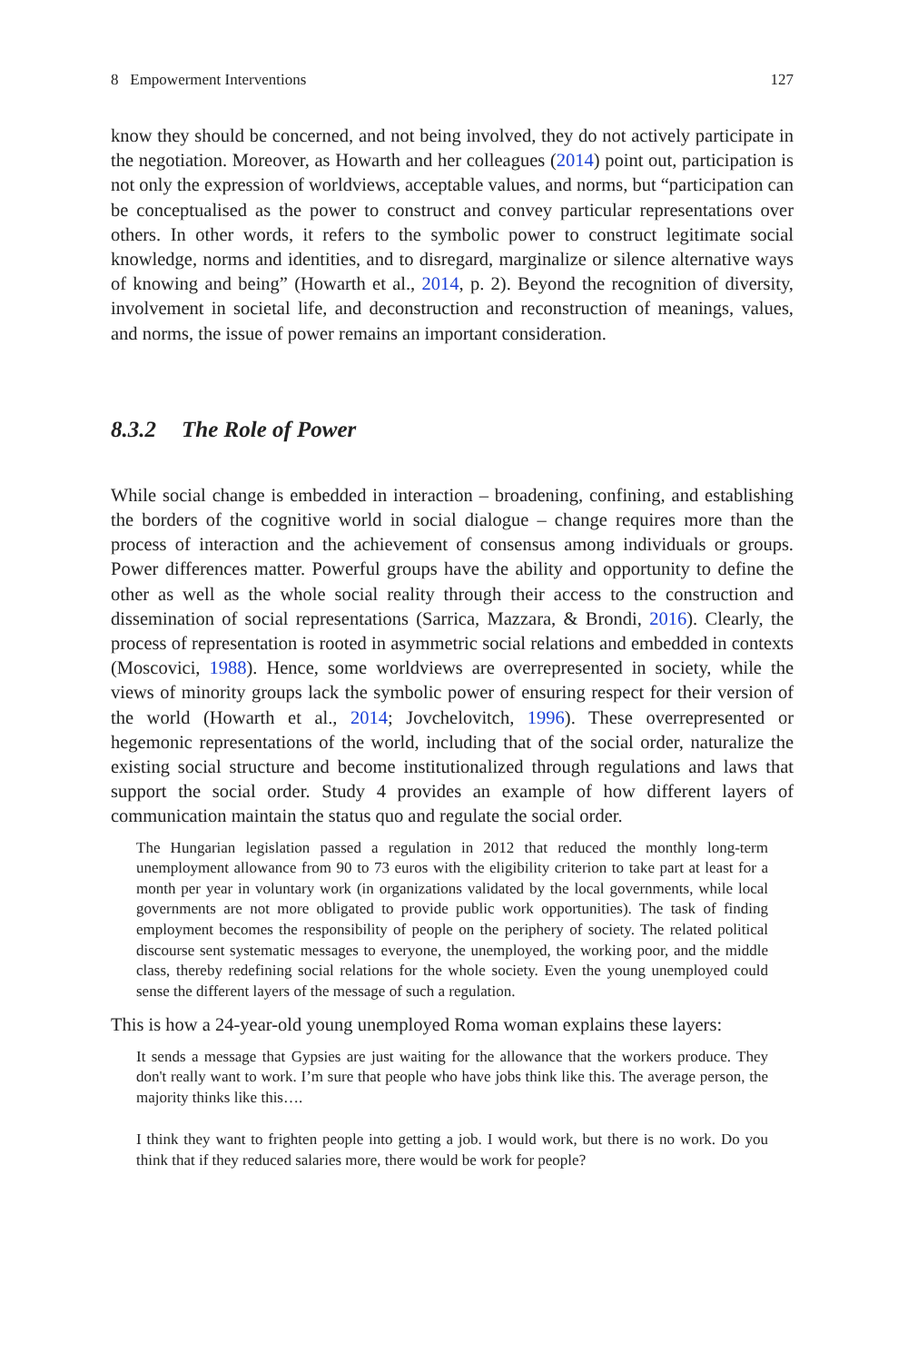8 Empowerment Interventions 127
know they should be concerned, and not being involved, they do not actively partici­pate in the negotiation. Moreover, as Howarth and her colleagues (2014) point out, participation is not only the expression of worldviews, acceptable values, and norms, but “participation can be conceptualised as the power to construct and convey particular representations over others. In other words, it refers to the symbolic power to construct legitimate social knowledge, norms and identities, and to disregard, marginalize or silence alternative ways of knowing and being” (Howarth et al., 2014, p. 2). Beyond the recognition of diversity, involvement in societal life, and deconstruction and reconstruction of meanings, values, and norms, the issue of power remains an important consideration.
8.3.2 The Role of Power
While social change is embedded in interaction – broadening, confining, and estab­lishing the borders of the cognitive world in social dialogue – change requires more than the process of interaction and the achievement of consensus among individuals or groups. Power differences matter. Powerful groups have the ability and opportu­nity to define the other as well as the whole social reality through their access to the construction and dissemination of social representations (Sarrica, Mazzara, & Brondi, 2016). Clearly, the process of representation is rooted in asymmetric social relations and embedded in contexts (Moscovici, 1988). Hence, some worldviews are overrepresented in society, while the views of minority groups lack the symbolic power of ensuring respect for their version of the world (Howarth et al., 2014; Jovchelovitch, 1996). These overrepresented or hegemonic representations of the world, including that of the social order, naturalize the existing social structure and become institutionalized through regulations and laws that support the social order. Study 4 provides an example of how different layers of communication maintain the status quo and regulate the social order.
The Hungarian legislation passed a regulation in 2012 that reduced the monthly long-term unemployment allowance from 90 to 73 euros with the eligibility criterion to take part at least for a month per year in voluntary work (in organizations validated by the local governments, while local governments are not more obligated to provide public work opportunities). The task of finding employment becomes the responsibility of people on the periphery of society. The related political discourse sent systematic messages to everyone, the unemployed, the working poor, and the middle class, thereby redefining social relations for the whole society. Even the young unemployed could sense the different layers of the message of such a regulation.
This is how a 24-year-old young unemployed Roma woman explains these layers:
It sends a message that Gypsies are just waiting for the allowance that the workers produce. They don't really want to work. I’m sure that people who have jobs think like this. The average person, the majority thinks like this….
I think they want to frighten people into getting a job. I would work, but there is no work. Do you think that if they reduced salaries more, there would be work for people?